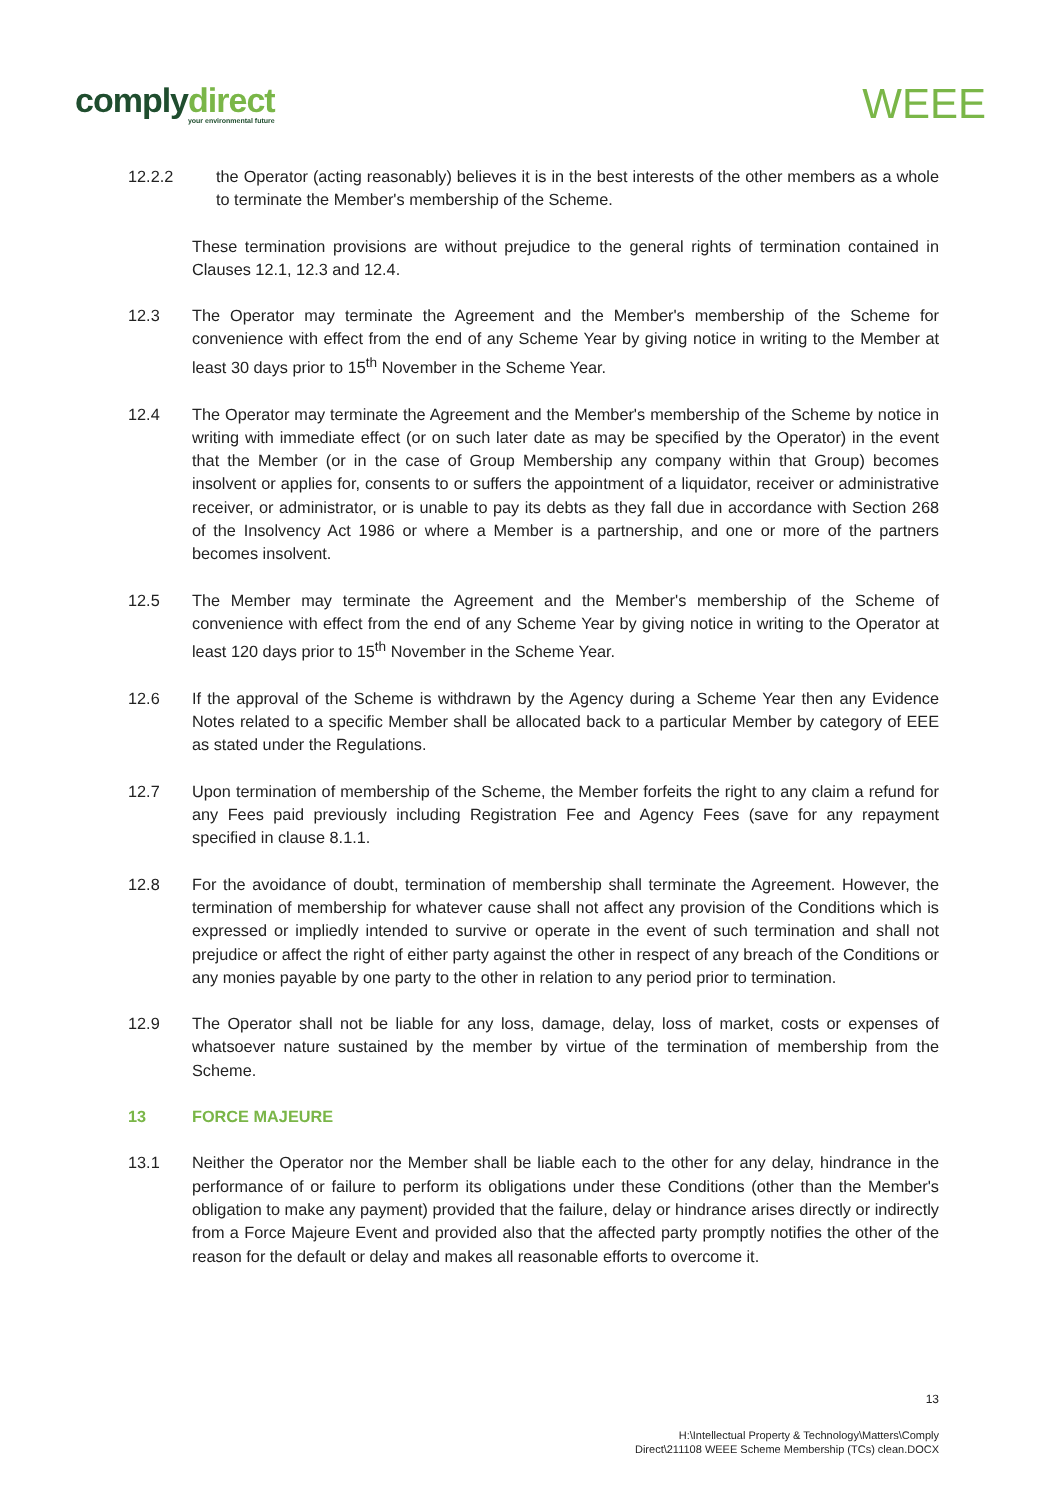complydirect
your environmental future
WEEE
12.2.2 the Operator (acting reasonably) believes it is in the best interests of the other members as a whole to terminate the Member's membership of the Scheme.
These termination provisions are without prejudice to the general rights of termination contained in Clauses 12.1, 12.3 and 12.4.
12.3 The Operator may terminate the Agreement and the Member's membership of the Scheme for convenience with effect from the end of any Scheme Year by giving notice in writing to the Member at least 30 days prior to 15<sup>th</sup> November in the Scheme Year.
12.4 The Operator may terminate the Agreement and the Member's membership of the Scheme by notice in writing with immediate effect (or on such later date as may be specified by the Operator) in the event that the Member (or in the case of Group Membership any company within that Group) becomes insolvent or applies for, consents to or suffers the appointment of a liquidator, receiver or administrative receiver, or administrator, or is unable to pay its debts as they fall due in accordance with Section 268 of the Insolvency Act 1986 or where a Member is a partnership, and one or more of the partners becomes insolvent.
12.5 The Member may terminate the Agreement and the Member's membership of the Scheme of convenience with effect from the end of any Scheme Year by giving notice in writing to the Operator at least 120 days prior to 15<sup>th</sup> November in the Scheme Year.
12.6 If the approval of the Scheme is withdrawn by the Agency during a Scheme Year then any Evidence Notes related to a specific Member shall be allocated back to a particular Member by category of EEE as stated under the Regulations.
12.7 Upon termination of membership of the Scheme, the Member forfeits the right to any claim a refund for any Fees paid previously including Registration Fee and Agency Fees (save for any repayment specified in clause 8.1.1.
12.8 For the avoidance of doubt, termination of membership shall terminate the Agreement. However, the termination of membership for whatever cause shall not affect any provision of the Conditions which is expressed or impliedly intended to survive or operate in the event of such termination and shall not prejudice or affect the right of either party against the other in respect of any breach of the Conditions or any monies payable by one party to the other in relation to any period prior to termination.
12.9 The Operator shall not be liable for any loss, damage, delay, loss of market, costs or expenses of whatsoever nature sustained by the member by virtue of the termination of membership from the Scheme.
13 FORCE MAJEURE
13.1 Neither the Operator nor the Member shall be liable each to the other for any delay, hindrance in the performance of or failure to perform its obligations under these Conditions (other than the Member's obligation to make any payment) provided that the failure, delay or hindrance arises directly or indirectly from a Force Majeure Event and provided also that the affected party promptly notifies the other of the reason for the default or delay and makes all reasonable efforts to overcome it.
13
H:\Intellectual Property & Technology\Matters\Comply
Direct\211108 WEEE Scheme Membership (TCs) clean.DOCX